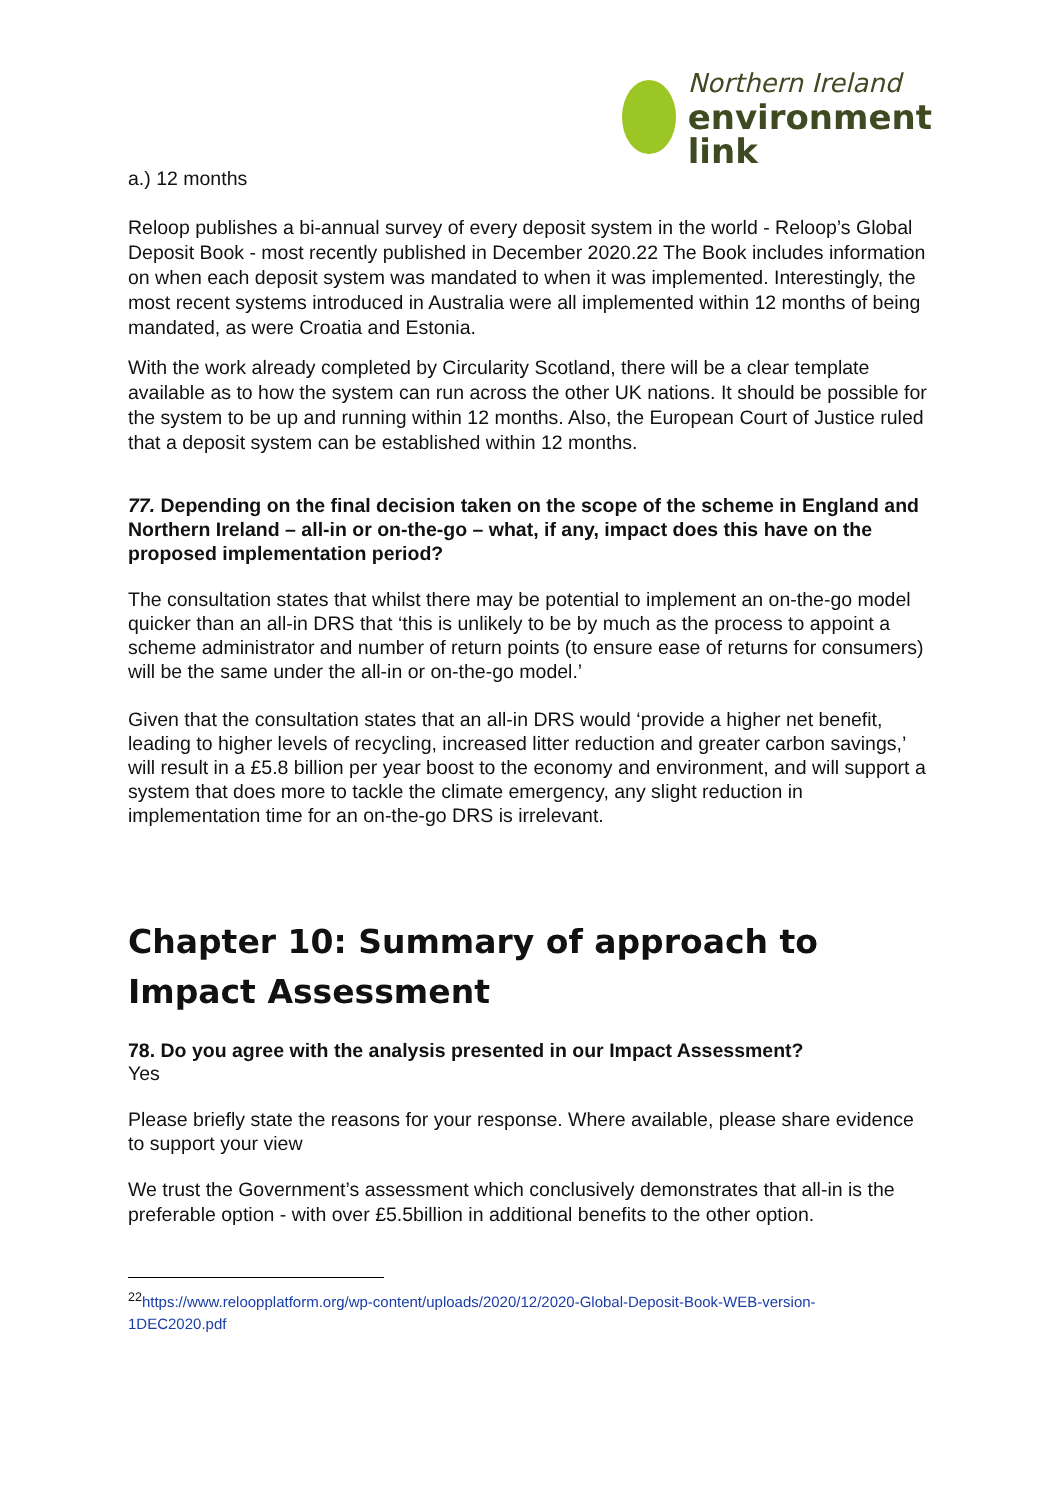Northern Ireland
environment
link
a.) 12 months
Reloop publishes a bi-annual survey of every deposit system in the world - Reloop’s Global Deposit Book - most recently published in December 2020.22 The Book includes information on when each deposit system was mandated to when it was implemented. Interestingly, the most recent systems introduced in Australia were all implemented within 12 months of being mandated, as were Croatia and Estonia.
With the work already completed by Circularity Scotland, there will be a clear template available as to how the system can run across the other UK nations. It should be possible for the system to be up and running within 12 months. Also, the European Court of Justice ruled that a deposit system can be established within 12 months.
77. Depending on the final decision taken on the scope of the scheme in England and Northern Ireland – all-in or on-the-go – what, if any, impact does this have on the proposed implementation period?
The consultation states that whilst there may be potential to implement an on-the-go model quicker than an all-in DRS that ‘this is unlikely to be by much as the process to appoint a scheme administrator and number of return points (to ensure ease of returns for consumers) will be the same under the all-in or on-the-go model.’
Given that the consultation states that an all-in DRS would ‘provide a higher net benefit, leading to higher levels of recycling, increased litter reduction and greater carbon savings,’ will result in a £5.8 billion per year boost to the economy and environment, and will support a system that does more to tackle the climate emergency, any slight reduction in implementation time for an on-the-go DRS is irrelevant.
Chapter 10: Summary of approach to Impact Assessment
78. Do you agree with the analysis presented in our Impact Assessment?
Yes
Please briefly state the reasons for your response. Where available, please share evidence to support your view
We trust the Government’s assessment which conclusively demonstrates that all-in is the preferable option - with over £5.5billion in additional benefits to the other option.
<sup>22</sup> https://www.reloopplatform.org/wp-content/uploads/2020/12/2020-Global-Deposit-Book-WEB-version-
1DEC2020.pdf